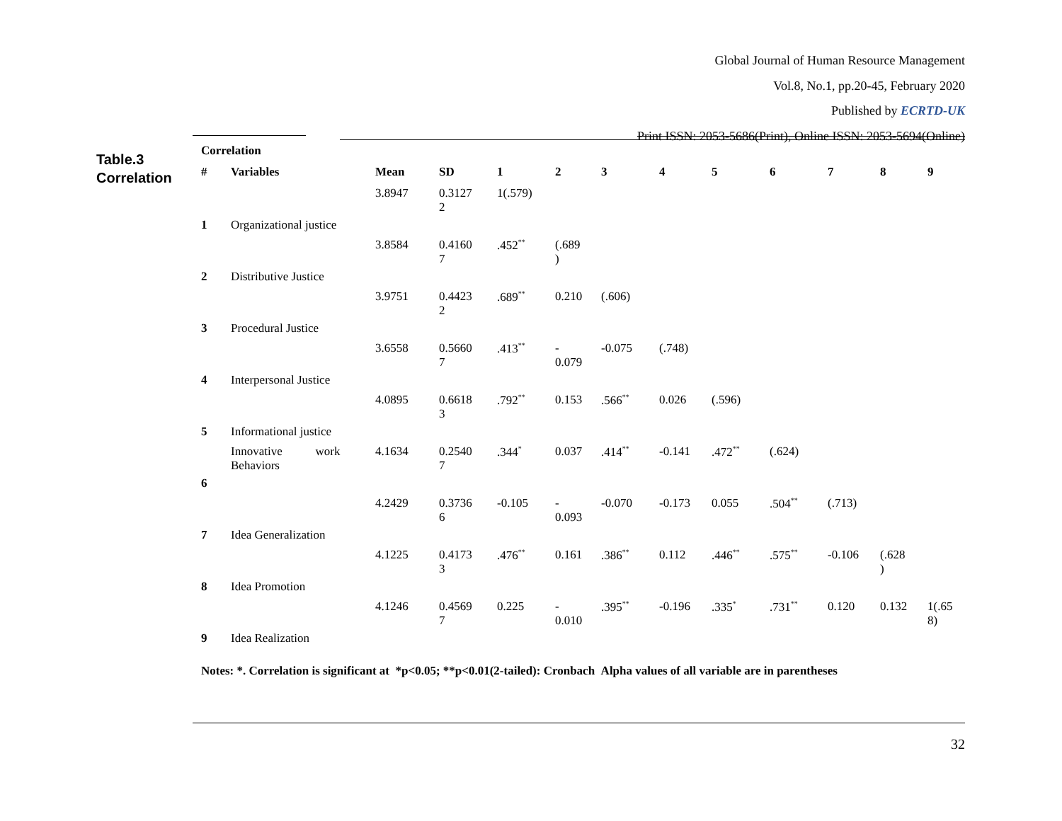Global Journal of Human Resource Management
Vol.8, No.1, pp.20-45, February 2020
Published by ECRTD-UK
Print ISSN: 2053-5686(Print), Online ISSN: 2053-5694(Online)
Table.3
Correlation
Correlation
| # | Variables | Mean | SD | 1 | 2 | 3 | 4 | 5 | 6 | 7 | 8 | 9 |
| --- | --- | --- | --- | --- | --- | --- | --- | --- | --- | --- | --- | --- |
| 1 | Organizational justice | 3.8947 | 0.3127 2 | 1(.579) | | | | | | | | |
| 2 | Distributive Justice | 3.8584 | 0.4160 7 | .452<sup>**</sup> | (.689 ) | | | | | | | |
| 3 | Procedural Justice | 3.9751 | 0.4423 2 | .689<sup>**</sup> | 0.210 | (.606) | | | | | | |
| 4 | Interpersonal Justice | 3.6558 | 0.5660 7 | .413<sup>**</sup> | - 0.079 | -0.075 | (.748) | | | | | |
| 5 | Informational justice | 4.0895 | 0.6618 3 | .792<sup>**</sup> | 0.153 | .566<sup>**</sup> | 0.026 | (.596) | | | | |
| 6 | Innovative work Behaviors | 4.1634 | 0.2540 7 | .344<sup>*</sup> | 0.037 | .414<sup>**</sup> | -0.141 | .472<sup>**</sup> | (.624) | | | |
| 7 | Idea Generalization | 4.2429 | 0.3736 6 | -0.105 | - 0.093 | -0.070 | -0.173 | 0.055 | .504<sup>**</sup> | (.713) | | |
| 8 | Idea Promotion | 4.1225 | 0.4173 3 | .476<sup>**</sup> | 0.161 | .386<sup>**</sup> | 0.112 | .446<sup>**</sup> | .575<sup>**</sup> | -0.106 | (.628 ) | |
| 9 | Idea Realization | 4.1246 | 0.4569 7 | 0.225 | - 0.010 | .395<sup>**</sup> | -0.196 | .335<sup>*</sup> | .731<sup>**</sup> | 0.120 | 0.132 | 1(.65 8) |
Notes: *. Correlation is significant at *p<0.05; **p<0.01(2-tailed): Cronbach Alpha values of all variable are in parentheses
32